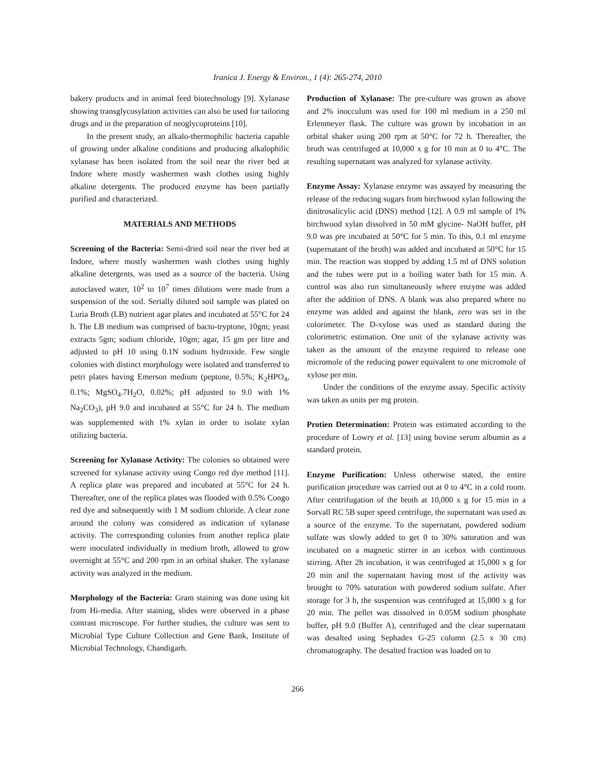Iranica J. Energy & Environ., 1 (4): 265-274, 2010
bakery products and in animal feed biotechnology [9]. Xylanase showing transglycosylation activities can also be used for tailoring drugs and in the preparation of neoglycoproteins [10].
In the present study, an alkalo-thermophilic bacteria capable of growing under alkaline conditions and producing alkalophilic xylanase has been isolated from the soil near the river bed at Indore where mostly washermen wash clothes using highly alkaline detergents. The produced enzyme has been partially purified and characterized.
MATERIALS AND METHODS
Screening of the Bacteria: Semi-dried soil near the river bed at Indore, where mostly washermen wash clothes using highly alkaline detergents, was used as a source of the bacteria. Using autoclaved water, 10<sup>2</sup> to 10<sup>7</sup> times dilutions were made from a suspension of the soil. Serially diluted soil sample was plated on Luria Broth (LB) nutrient agar plates and incubated at 55°C for 24 h. The LB medium was comprised of bacto-tryptone, 10gm; yeast extracts 5gm; sodium chloride, 10gm; agar, 15 gm per litre and adjusted to pH 10 using 0.1N sodium hydroxide. Few single colonies with distinct morphology were isolated and transferred to petri plates having Emerson medium (peptone, 0.5%; K<sub>2</sub>HPO<sub>4</sub>, 0.1%; MgSO<sub>4</sub>.7H<sub>2</sub>O, 0.02%; pH adjusted to 9.0 with 1% Na<sub>2</sub>CO<sub>3</sub>), pH 9.0 and incubated at 55°C for 24 h. The medium was supplemented with 1% xylan in order to isolate xylan utilizing bacteria.
Screening for Xylanase Activity: The colonies so obtained were screened for xylanase activity using Congo red dye method [11]. A replica plate was prepared and incubated at 55°C for 24 h. Thereafter, one of the replica plates was flooded with 0.5% Congo red dye and subsequently with 1 M sodium chloride. A clear zone around the colony was considered as indication of xylanase activity. The corresponding colonies from another replica plate were inoculated individually in medium broth, allowed to grow overnight at 55°C and 200 rpm in an orbital shaker. The xylanase activity was analyzed in the medium.
Morphology of the Bacteria: Gram staining was done using kit from Hi-media. After staining, slides were observed in a phase contrast microscope. For further studies, the culture was sent to Microbial Type Culture Collection and Gene Bank, Institute of Microbial Technology, Chandigarh.
Production of Xylanase: The pre-culture was grown as above and 2% inocculum was used for 100 ml medium in a 250 ml Erlenmeyer flask. The culture was grown by incubation in an orbital shaker using 200 rpm at 50°C for 72 h. Thereafter, the broth was centrifuged at 10,000 x g for 10 min at 0 to 4°C. The resulting supernatant was analyzed for xylanase activity.
Enzyme Assay: Xylanase enzyme was assayed by measuring the release of the reducing sugars from birchwood xylan following the dinitrosalicylic acid (DNS) method [12]. A 0.9 ml sample of 1% birchwood xylan dissolved in 50 mM glycine- NaOH buffer, pH 9.0 was pre incubated at 50°C for 5 min. To this, 0.1 ml enzyme (supernatant of the broth) was added and incubated at 50°C for 15 min. The reaction was stopped by adding 1.5 ml of DNS solution and the tubes were put in a boiling water bath for 15 min. A control was also run simultaneously where enzyme was added after the addition of DNS. A blank was also prepared where no enzyme was added and against the blank, zero was set in the colorimeter. The D-xylose was used as standard during the colorimetric estimation. One unit of the xylanase activity was taken as the amount of the enzyme required to release one micromole of the reducing power equivalent to one micromole of xylose per min.
Under the conditions of the enzyme assay. Specific activity was taken as units per mg protein.
Protien Determination: Protein was estimated according to the procedure of Lowry et al. [13] using bovine serum albumin as a standard protein.
Enzyme Purification: Unless otherwise stated, the entire purification procedure was carried out at 0 to 4°C in a cold room. After centrifugation of the broth at 10,000 x g for 15 min in a Sorvall RC 5B super speed centrifuge, the supernatant was used as a source of the enzyme. To the supernatant, powdered sodium sulfate was slowly added to get 0 to 30% saturation and was incubated on a magnetic stirrer in an icebox with continuous stirring. After 2h incubation, it was centrifuged at 15,000 x g for 20 min and the supernatant having most of the activity was brought to 70% saturation with powdered sodium sulfate. After storage for 3 h, the suspension was centrifuged at 15,000 x g for 20 min. The pellet was dissolved in 0.05M sodium phosphate buffer, pH 9.0 (Buffer A), centrifuged and the clear supernatant was desalted using Sephadex G-25 column (2.5 x 30 cm) chromatography. The desalted fraction was loaded on to
266